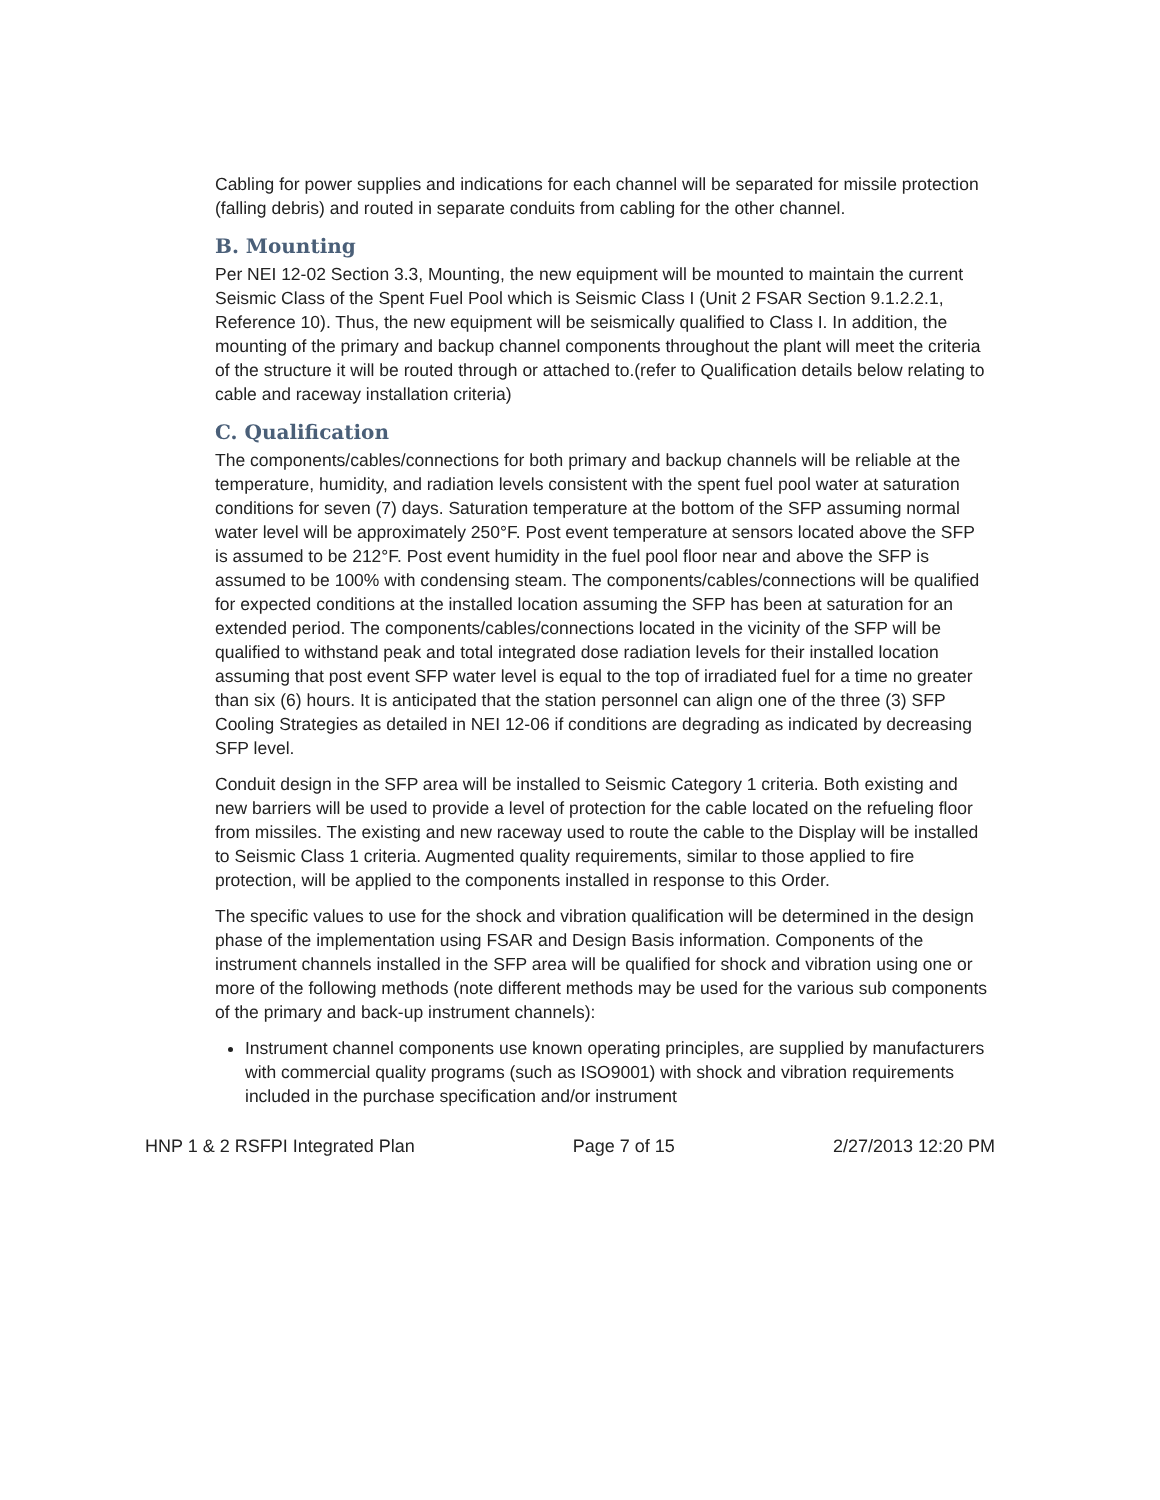Cabling for power supplies and indications for each channel will be separated for missile protection (falling debris) and routed in separate conduits from cabling for the other channel.
B. Mounting
Per NEI 12-02 Section 3.3, Mounting, the new equipment will be mounted to maintain the current Seismic Class of the Spent Fuel Pool which is Seismic Class I (Unit 2 FSAR Section 9.1.2.2.1, Reference 10). Thus, the new equipment will be seismically qualified to Class I. In addition, the mounting of the primary and backup channel components throughout the plant will meet the criteria of the structure it will be routed through or attached to.(refer to Qualification details below relating to cable and raceway installation criteria)
C. Qualification
The components/cables/connections for both primary and backup channels will be reliable at the temperature, humidity, and radiation levels consistent with the spent fuel pool water at saturation conditions for seven (7) days. Saturation temperature at the bottom of the SFP assuming normal water level will be approximately 250°F. Post event temperature at sensors located above the SFP is assumed to be 212°F. Post event humidity in the fuel pool floor near and above the SFP is assumed to be 100% with condensing steam. The components/cables/connections will be qualified for expected conditions at the installed location assuming the SFP has been at saturation for an extended period. The components/cables/connections located in the vicinity of the SFP will be qualified to withstand peak and total integrated dose radiation levels for their installed location assuming that post event SFP water level is equal to the top of irradiated fuel for a time no greater than six (6) hours. It is anticipated that the station personnel can align one of the three (3) SFP Cooling Strategies as detailed in NEI 12-06 if conditions are degrading as indicated by decreasing SFP level.
Conduit design in the SFP area will be installed to Seismic Category 1 criteria. Both existing and new barriers will be used to provide a level of protection for the cable located on the refueling floor from missiles. The existing and new raceway used to route the cable to the Display will be installed to Seismic Class 1 criteria. Augmented quality requirements, similar to those applied to fire protection, will be applied to the components installed in response to this Order.
The specific values to use for the shock and vibration qualification will be determined in the design phase of the implementation using FSAR and Design Basis information. Components of the instrument channels installed in the SFP area will be qualified for shock and vibration using one or more of the following methods (note different methods may be used for the various sub components of the primary and back-up instrument channels):
Instrument channel components use known operating principles, are supplied by manufacturers with commercial quality programs (such as ISO9001) with shock and vibration requirements included in the purchase specification and/or instrument
HNP 1 & 2 RSFPI Integrated Plan Page 7 of 15 2/27/2013 12:20 PM